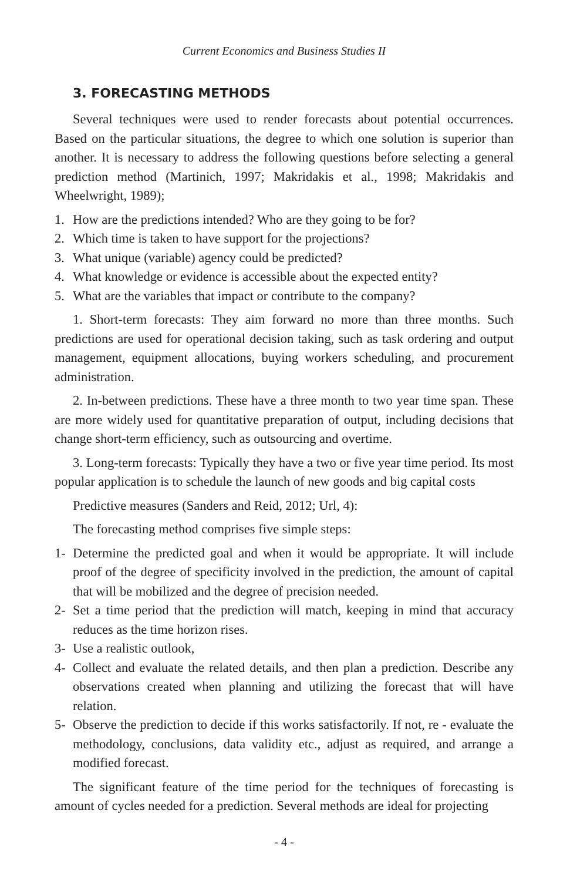Current Economics and Business Studies II
3. FORECASTING METHODS
Several techniques were used to render forecasts about potential occurrences. Based on the particular situations, the degree to which one solution is superior than another. It is necessary to address the following questions before selecting a general prediction method (Martinich, 1997; Makridakis et al., 1998; Makridakis and Wheelwright, 1989);
1. How are the predictions intended? Who are they going to be for?
2. Which time is taken to have support for the projections?
3. What unique (variable) agency could be predicted?
4. What knowledge or evidence is accessible about the expected entity?
5. What are the variables that impact or contribute to the company?
1. Short-term forecasts: They aim forward no more than three months. Such predictions are used for operational decision taking, such as task ordering and output management, equipment allocations, buying workers scheduling, and procurement administration.
2. In-between predictions. These have a three month to two year time span. These are more widely used for quantitative preparation of output, including decisions that change short-term efficiency, such as outsourcing and overtime.
3. Long-term forecasts: Typically they have a two or five year time period. Its most popular application is to schedule the launch of new goods and big capital costs
Predictive measures (Sanders and Reid, 2012; Url, 4):
The forecasting method comprises five simple steps:
1- Determine the predicted goal and when it would be appropriate. It will include proof of the degree of specificity involved in the prediction, the amount of capital that will be mobilized and the degree of precision needed.
2- Set a time period that the prediction will match, keeping in mind that accuracy reduces as the time horizon rises.
3- Use a realistic outlook,
4- Collect and evaluate the related details, and then plan a prediction. Describe any observations created when planning and utilizing the forecast that will have relation.
5- Observe the prediction to decide if this works satisfactorily. If not, re - evaluate the methodology, conclusions, data validity etc., adjust as required, and arrange a modified forecast.
The significant feature of the time period for the techniques of forecasting is amount of cycles needed for a prediction. Several methods are ideal for projecting
- 4 -